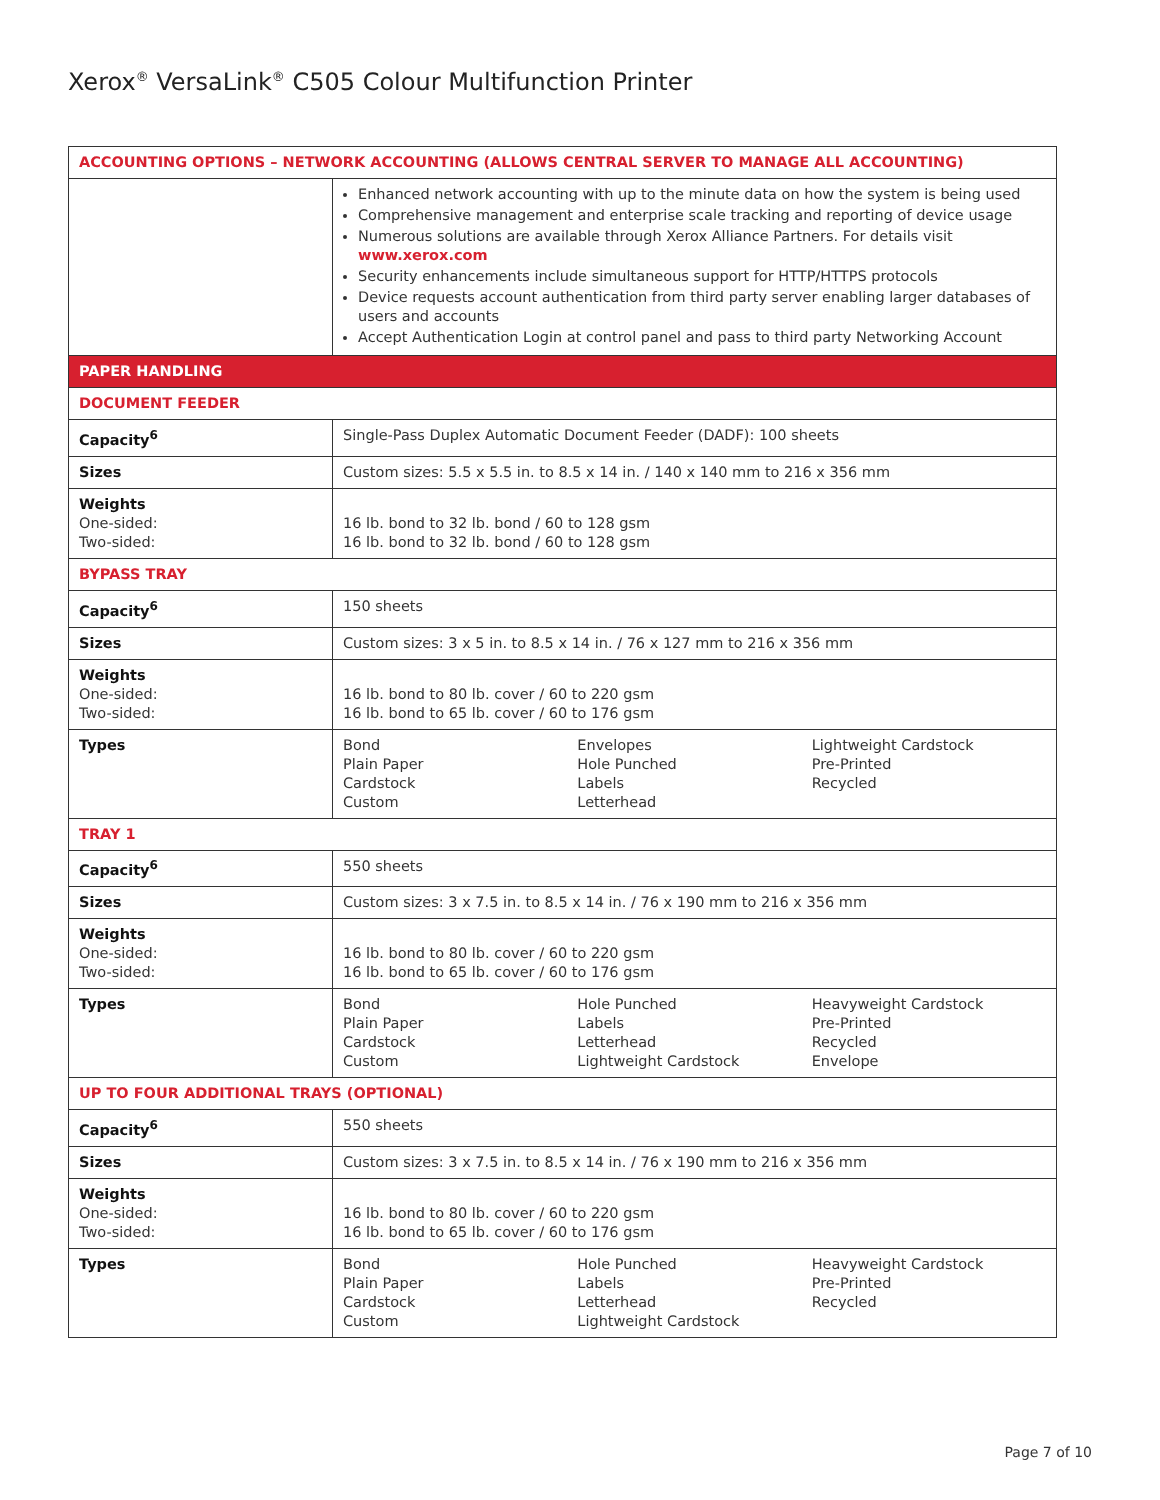Xerox<sup>®</sup> VersaLink<sup>®</sup> C505 Colour Multifunction Printer
| ACCOUNTING OPTIONS – NETWORK ACCOUNTING (ALLOWS CENTRAL SERVER TO MANAGE ALL ACCOUNTING) | |
| --- | --- |
| | Enhanced network accounting with up to the minute data on how the system is being used Comprehensive management and enterprise scale tracking and reporting of device usage Numerous solutions are available through Xerox Alliance Partners. For details visit www.xerox.com Security enhancements include simultaneous support for HTTP/HTTPS protocols Device requests account authentication from third party server enabling larger databases of users and accounts Accept Authentication Login at control panel and pass to third party Networking Account |
| PAPER HANDLING | |
| DOCUMENT FEEDER | |
| Capacity<sup>6</sup> | Single-Pass Duplex Automatic Document Feeder (DADF): 100 sheets |
| Sizes | Custom sizes: 5.5 x 5.5 in. to 8.5 x 14 in. / 140 x 140 mm to 216 x 356 mm |
| Weights One-sided: Two-sided: | 16 lb. bond to 32 lb. bond / 60 to 128 gsm 16 lb. bond to 32 lb. bond / 60 to 128 gsm |
| BYPASS TRAY | |
| Capacity<sup>6</sup> | 150 sheets |
| Sizes | Custom sizes: 3 x 5 in. to 8.5 x 14 in. / 76 x 127 mm to 216 x 356 mm |
| Weights One-sided: Two-sided: | 16 lb. bond to 80 lb. cover / 60 to 220 gsm 16 lb. bond to 65 lb. cover / 60 to 176 gsm |
| Types | Bond Plain Paper Cardstock Custom Envelopes Hole Punched Labels Letterhead Lightweight Cardstock Pre-Printed Recycled |
| TRAY 1 | |
| Capacity<sup>6</sup> | 550 sheets |
| Sizes | Custom sizes: 3 x 7.5 in. to 8.5 x 14 in. / 76 x 190 mm to 216 x 356 mm |
| Weights One-sided: Two-sided: | 16 lb. bond to 80 lb. cover / 60 to 220 gsm 16 lb. bond to 65 lb. cover / 60 to 176 gsm |
| Types | Bond Plain Paper Cardstock Custom Hole Punched Labels Letterhead Lightweight Cardstock Heavyweight Cardstock Pre-Printed Recycled Envelope |
| UP TO FOUR ADDITIONAL TRAYS (OPTIONAL) | |
| Capacity<sup>6</sup> | 550 sheets |
| Sizes | Custom sizes: 3 x 7.5 in. to 8.5 x 14 in. / 76 x 190 mm to 216 x 356 mm |
| Weights One-sided: Two-sided: | 16 lb. bond to 80 lb. cover / 60 to 220 gsm 16 lb. bond to 65 lb. cover / 60 to 176 gsm |
| Types | Bond Plain Paper Cardstock Custom Hole Punched Labels Letterhead Lightweight Cardstock Heavyweight Cardstock Pre-Printed Recycled |
Page 7 of 10